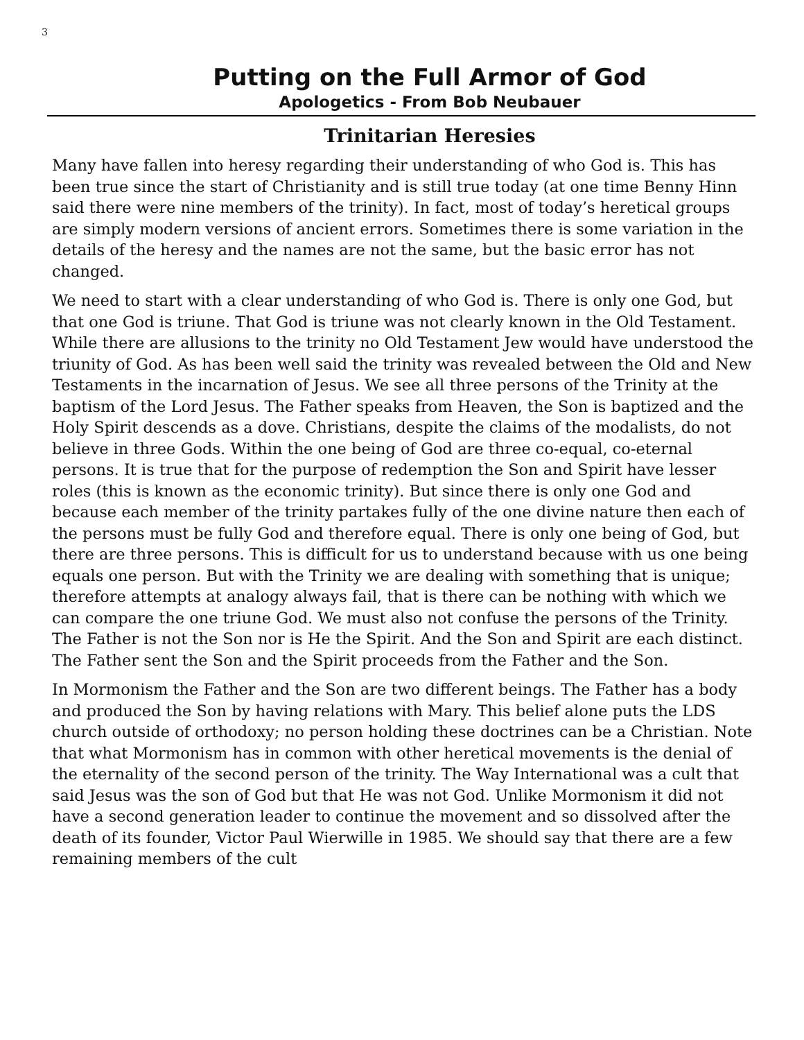3
Putting on the Full Armor of God
Apologetics - From Bob Neubauer
Trinitarian Heresies
Many have fallen into heresy regarding their understanding of who God is. This has been true since the start of Christianity and is still true today (at one time Benny Hinn said there were nine members of the trinity). In fact, most of today’s heretical groups are simply modern versions of ancient errors. Sometimes there is some variation in the details of the heresy and the names are not the same, but the basic error has not changed.
We need to start with a clear understanding of who God is. There is only one God, but that one God is triune. That God is triune was not clearly known in the Old Testament. While there are allusions to the trinity no Old Testament Jew would have understood the triunity of God. As has been well said the trinity was revealed between the Old and New Testaments in the incarnation of Jesus. We see all three persons of the Trinity at the baptism of the Lord Jesus. The Father speaks from Heaven, the Son is baptized and the Holy Spirit descends as a dove. Christians, despite the claims of the modalists, do not believe in three Gods. Within the one being of God are three co-equal, co-eternal persons. It is true that for the purpose of redemption the Son and Spirit have lesser roles (this is known as the economic trinity). But since there is only one God and because each member of the trinity partakes fully of the one divine nature then each of the persons must be fully God and therefore equal. There is only one being of God, but there are three persons. This is difficult for us to understand because with us one being equals one person. But with the Trinity we are dealing with something that is unique; therefore attempts at analogy always fail, that is there can be nothing with which we can compare the one triune God. We must also not confuse the persons of the Trinity. The Father is not the Son nor is He the Spirit. And the Son and Spirit are each distinct. The Father sent the Son and the Spirit proceeds from the Father and the Son.
In Mormonism the Father and the Son are two different beings. The Father has a body and produced the Son by having relations with Mary. This belief alone puts the LDS church outside of orthodoxy; no person holding these doctrines can be a Christian. Note that what Mormonism has in common with other heretical movements is the denial of the eternality of the second person of the trinity. The Way International was a cult that said Jesus was the son of God but that He was not God. Unlike Mormonism it did not have a second generation leader to continue the movement and so dissolved after the death of its founder, Victor Paul Wierwille in 1985. We should say that there are a few remaining members of the cult